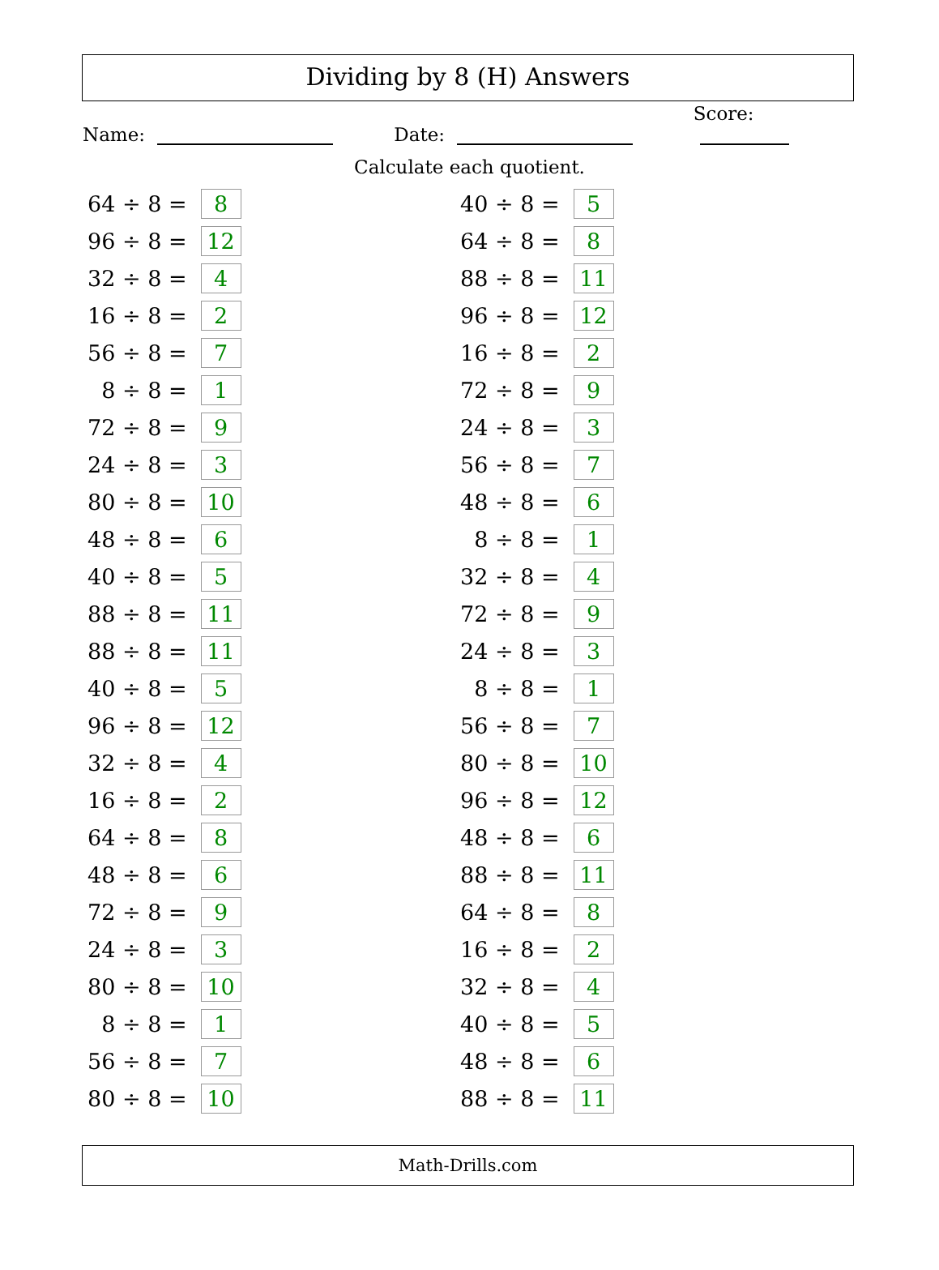Dividing by 8 (H) Answers
Name:
Date:
Score:
Calculate each quotient.
| 64 ÷ 8 = | | 8 |
| 96 ÷ 8 = | | 12 |
| 32 ÷ 8 = | | 4 |
| 16 ÷ 8 = | | 2 |
| 56 ÷ 8 = | | 7 |
| 8 ÷ 8 = | | 1 |
| 72 ÷ 8 = | | 9 |
| 24 ÷ 8 = | | 3 |
| 80 ÷ 8 = | | 10 |
| 48 ÷ 8 = | | 6 |
| 40 ÷ 8 = | | 5 |
| 88 ÷ 8 = | | 11 |
| 88 ÷ 8 = | | 11 |
| 40 ÷ 8 = | | 5 |
| 96 ÷ 8 = | | 12 |
| 32 ÷ 8 = | | 4 |
| 16 ÷ 8 = | | 2 |
| 64 ÷ 8 = | | 8 |
| 48 ÷ 8 = | | 6 |
| 72 ÷ 8 = | | 9 |
| 24 ÷ 8 = | | 3 |
| 80 ÷ 8 = | | 10 |
| 8 ÷ 8 = | | 1 |
| 56 ÷ 8 = | | 7 |
| 80 ÷ 8 = | | 10 |
| 40 ÷ 8 = | | 5 |
| 64 ÷ 8 = | | 8 |
| 88 ÷ 8 = | | 11 |
| 96 ÷ 8 = | | 12 |
| 16 ÷ 8 = | | 2 |
| 72 ÷ 8 = | | 9 |
| 24 ÷ 8 = | | 3 |
| 56 ÷ 8 = | | 7 |
| 48 ÷ 8 = | | 6 |
| 8 ÷ 8 = | | 1 |
| 32 ÷ 8 = | | 4 |
| 72 ÷ 8 = | | 9 |
| 24 ÷ 8 = | | 3 |
| 8 ÷ 8 = | | 1 |
| 56 ÷ 8 = | | 7 |
| 80 ÷ 8 = | | 10 |
| 96 ÷ 8 = | | 12 |
| 48 ÷ 8 = | | 6 |
| 88 ÷ 8 = | | 11 |
| 64 ÷ 8 = | | 8 |
| 16 ÷ 8 = | | 2 |
| 32 ÷ 8 = | | 4 |
| 40 ÷ 8 = | | 5 |
| 48 ÷ 8 = | | 6 |
| 88 ÷ 8 = | | 11 |
Math-Drills.com